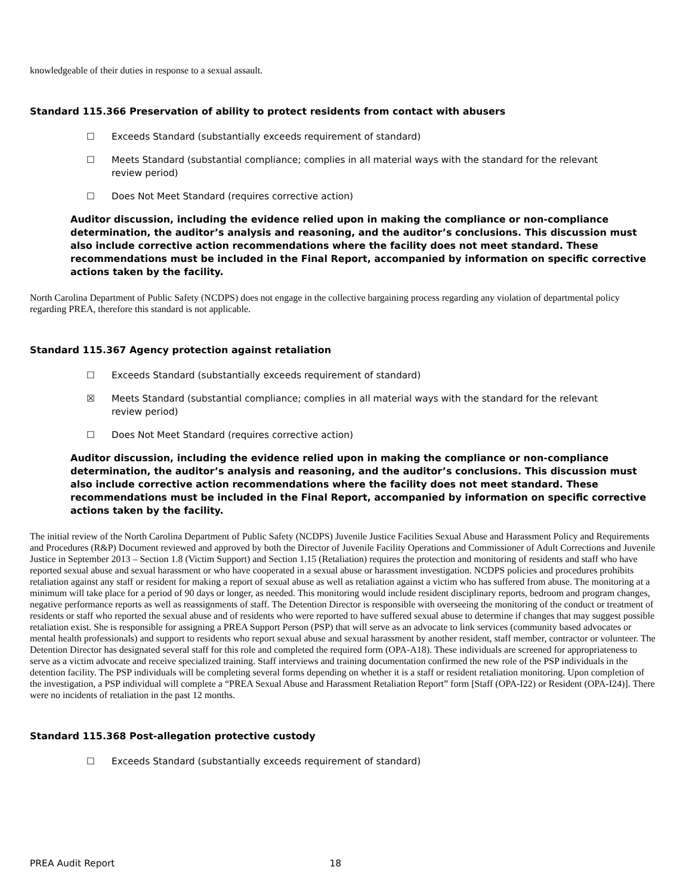knowledgeable of their duties in response to a sexual assault.
Standard 115.366 Preservation of ability to protect residents from contact with abusers
☐ Exceeds Standard (substantially exceeds requirement of standard)
☐ Meets Standard (substantial compliance; complies in all material ways with the standard for the relevant review period)
☐ Does Not Meet Standard (requires corrective action)
Auditor discussion, including the evidence relied upon in making the compliance or non-compliance determination, the auditor’s analysis and reasoning, and the auditor’s conclusions. This discussion must also include corrective action recommendations where the facility does not meet standard. These recommendations must be included in the Final Report, accompanied by information on specific corrective actions taken by the facility.
North Carolina Department of Public Safety (NCDPS) does not engage in the collective bargaining process regarding any violation of departmental policy regarding PREA, therefore this standard is not applicable.
Standard 115.367 Agency protection against retaliation
☐ Exceeds Standard (substantially exceeds requirement of standard)
☒ Meets Standard (substantial compliance; complies in all material ways with the standard for the relevant review period)
☐ Does Not Meet Standard (requires corrective action)
Auditor discussion, including the evidence relied upon in making the compliance or non-compliance determination, the auditor’s analysis and reasoning, and the auditor’s conclusions. This discussion must also include corrective action recommendations where the facility does not meet standard. These recommendations must be included in the Final Report, accompanied by information on specific corrective actions taken by the facility.
The initial review of the North Carolina Department of Public Safety (NCDPS) Juvenile Justice Facilities Sexual Abuse and Harassment Policy and Requirements and Procedures (R&P) Document reviewed and approved by both the Director of Juvenile Facility Operations and Commissioner of Adult Corrections and Juvenile Justice in September 2013 – Section 1.8 (Victim Support) and Section 1.15 (Retaliation) requires the protection and monitoring of residents and staff who have reported sexual abuse and sexual harassment or who have cooperated in a sexual abuse or harassment investigation. NCDPS policies and procedures prohibits retaliation against any staff or resident for making a report of sexual abuse as well as retaliation against a victim who has suffered from abuse. The monitoring at a minimum will take place for a period of 90 days or longer, as needed. This monitoring would include resident disciplinary reports, bedroom and program changes, negative performance reports as well as reassignments of staff. The Detention Director is responsible with overseeing the monitoring of the conduct or treatment of residents or staff who reported the sexual abuse and of residents who were reported to have suffered sexual abuse to determine if changes that may suggest possible retaliation exist. She is responsible for assigning a PREA Support Person (PSP) that will serve as an advocate to link services (community based advocates or mental health professionals) and support to residents who report sexual abuse and sexual harassment by another resident, staff member, contractor or volunteer. The Detention Director has designated several staff for this role and completed the required form (OPA-A18). These individuals are screened for appropriateness to serve as a victim advocate and receive specialized training. Staff interviews and training documentation confirmed the new role of the PSP individuals in the detention facility. The PSP individuals will be completing several forms depending on whether it is a staff or resident retaliation monitoring. Upon completion of the investigation, a PSP individual will complete a “PREA Sexual Abuse and Harassment Retaliation Report” form [Staff (OPA-I22) or Resident (OPA-I24)]. There were no incidents of retaliation in the past 12 months.
Standard 115.368 Post-allegation protective custody
☐ Exceeds Standard (substantially exceeds requirement of standard)
PREA Audit Report 18